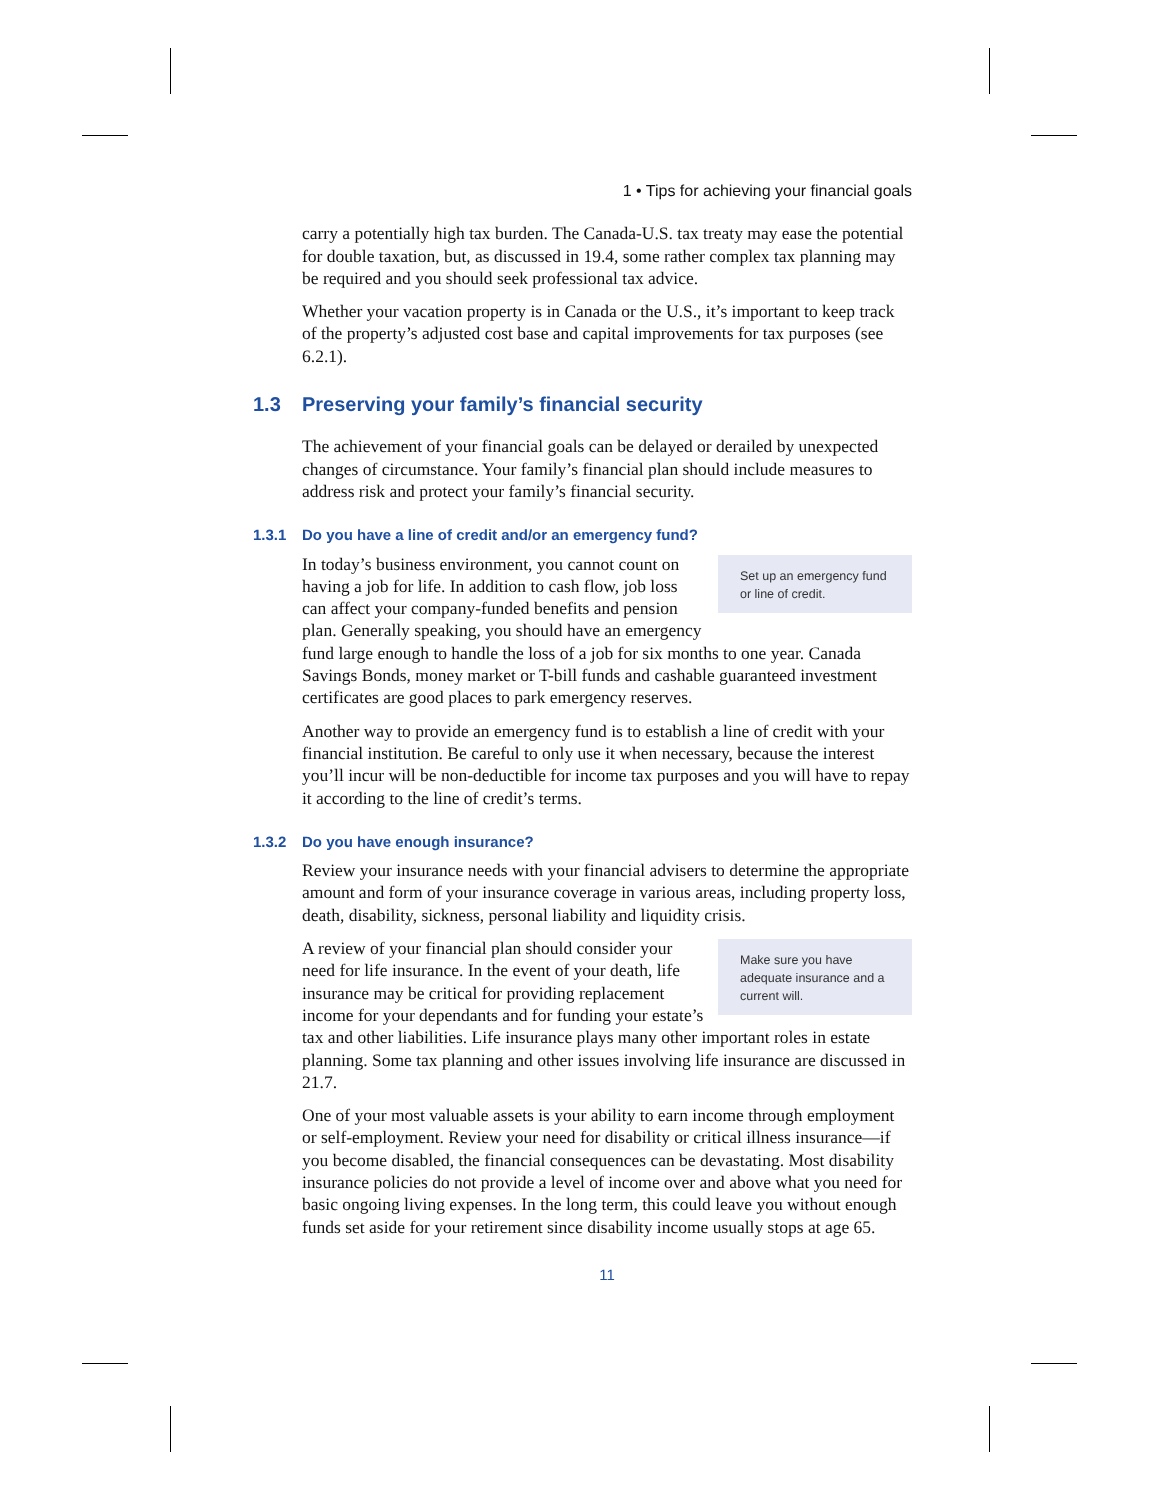1 • Tips for achieving your financial goals
carry a potentially high tax burden. The Canada-U.S. tax treaty may ease the potential for double taxation, but, as discussed in 19.4, some rather complex tax planning may be required and you should seek professional tax advice.
Whether your vacation property is in Canada or the U.S., it’s important to keep track of the property’s adjusted cost base and capital improvements for tax purposes (see 6.2.1).
1.3 Preserving your family’s financial security
The achievement of your financial goals can be delayed or derailed by unexpected changes of circumstance. Your family’s financial plan should include measures to address risk and protect your family’s financial security.
1.3.1 Do you have a line of credit and/or an emergency fund?
Set up an emergency fund or line of credit.
In today’s business environment, you cannot count on having a job for life. In addition to cash flow, job loss can affect your company-funded benefits and pension plan. Generally speaking, you should have an emergency fund large enough to handle the loss of a job for six months to one year. Canada Savings Bonds, money market or T-bill funds and cashable guaranteed investment certificates are good places to park emergency reserves.
Another way to provide an emergency fund is to establish a line of credit with your financial institution. Be careful to only use it when necessary, because the interest you’ll incur will be non-deductible for income tax purposes and you will have to repay it according to the line of credit’s terms.
1.3.2 Do you have enough insurance?
Review your insurance needs with your financial advisers to determine the appropriate amount and form of your insurance coverage in various areas, including property loss, death, disability, sickness, personal liability and liquidity crisis.
Make sure you have adequate insurance and a current will.
A review of your financial plan should consider your need for life insurance. In the event of your death, life insurance may be critical for providing replacement income for your dependants and for funding your estate’s tax and other liabilities. Life insurance plays many other important roles in estate planning. Some tax planning and other issues involving life insurance are discussed in 21.7.
One of your most valuable assets is your ability to earn income through employment or self-employment. Review your need for disability or critical illness insurance—if you become disabled, the financial consequences can be devastating. Most disability insurance policies do not provide a level of income over and above what you need for basic ongoing living expenses. In the long term, this could leave you without enough funds set aside for your retirement since disability income usually stops at age 65.
11